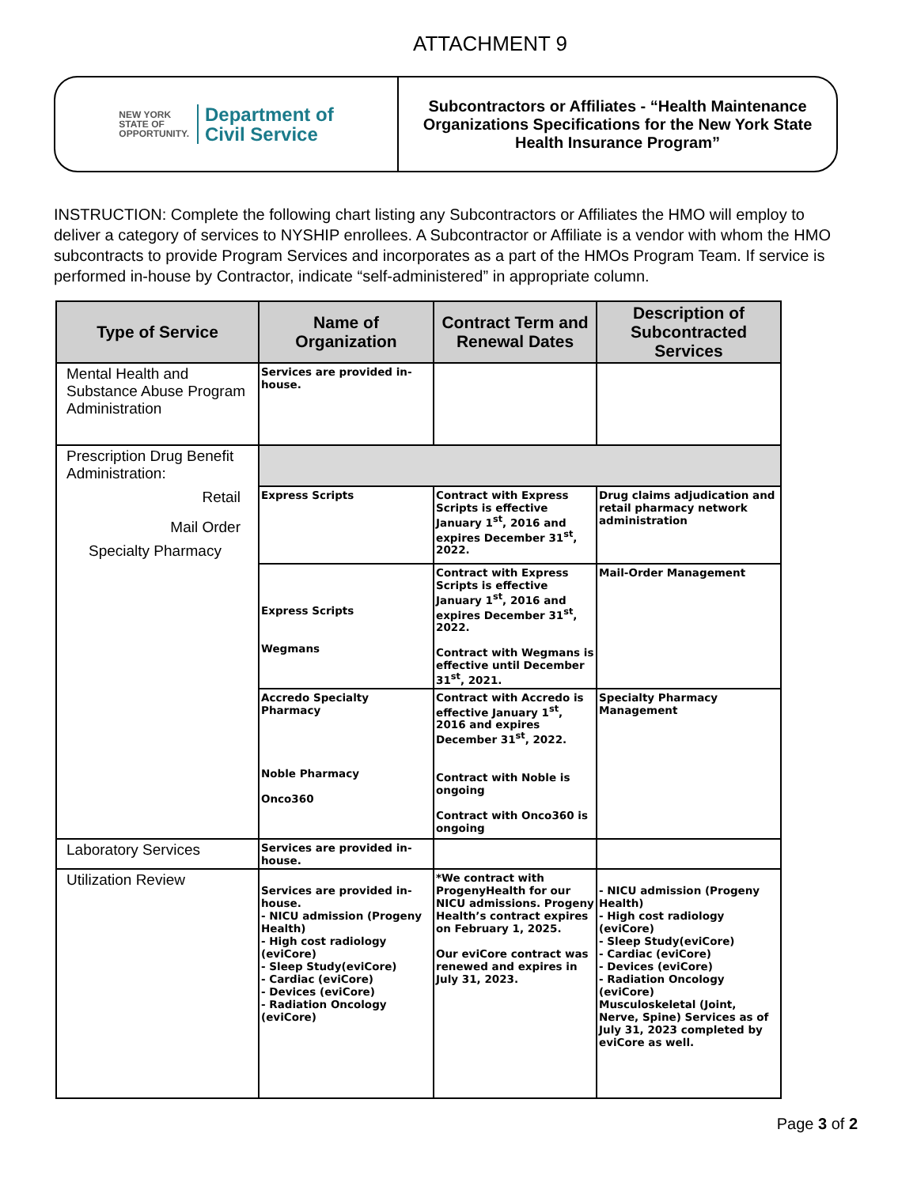ATTACHMENT 9
NEW YORK
STATE OF
OPPORTUNITY.
Department of
Civil Service
Subcontractors or Affiliates - “Health Maintenance Organizations Specifications for the New York State Health Insurance Program”
INSTRUCTION: Complete the following chart listing any Subcontractors or Affiliates the HMO will employ to deliver a category of services to NYSHIP enrollees. A Subcontractor or Affiliate is a vendor with whom the HMO subcontracts to provide Program Services and incorporates as a part of the HMOs Program Team. If service is performed in-house by Contractor, indicate “self-administered” in appropriate column.
| Type of Service | Name of Organization | Contract Term and Renewal Dates | Description of Subcontracted Services |
| --- | --- | --- | --- |
| Mental Health and Substance Abuse Program Administration | Services are provided in-house. | | |
| Prescription Drug Benefit Administration: Retail Mail Order Specialty Pharmacy | | | |
| | Express Scripts | Contract with Express Scripts is effective January 1<sup>st</sup>, 2016 and expires December 31<sup>st</sup>, 2022. | Drug claims adjudication and retail pharmacy network administration |
| | Express Scripts Wegmans | Contract with Express Scripts is effective January 1<sup>st</sup>, 2016 and expires December 31<sup>st</sup>, 2022. Contract with Wegmans is effective until December 31<sup>st</sup>, 2021. | Mail-Order Management |
| | Accredo Specialty Pharmacy Noble Pharmacy Onco360 | Contract with Accredo is effective January 1<sup>st</sup>, 2016 and expires December 31<sup>st</sup>, 2022. Contract with Noble is ongoing Contract with Onco360 is ongoing | Specialty Pharmacy Management |
| Laboratory Services | Services are provided in-house. | | |
| Utilization Review | Services are provided in-house. - NICU admission (Progeny Health) - High cost radiology (eviCore) - Sleep Study(eviCore) - Cardiac (eviCore) - Devices (eviCore) - Radiation Oncology (eviCore) | *We contract with ProgenyHealth for our NICU admissions. Progeny Health’s contract expires on February 1, 2025. Our eviCore contract was renewed and expires in July 31, 2023. | - NICU admission (Progeny Health) - High cost radiology (eviCore) - Sleep Study(eviCore) - Cardiac (eviCore) - Devices (eviCore) - Radiation Oncology (eviCore) Musculoskeletal (Joint, Nerve, Spine) Services as of July 31, 2023 completed by eviCore as well. |
Page 3 of 2